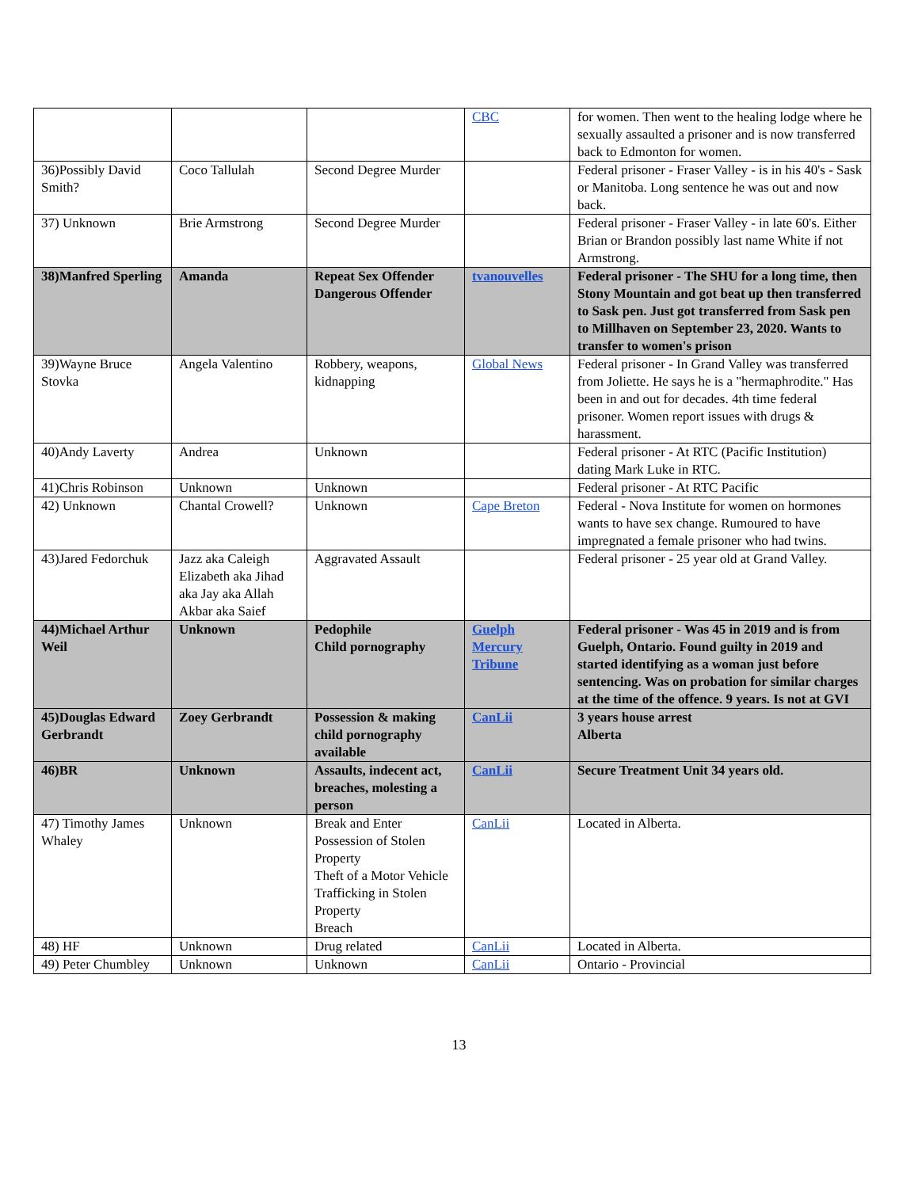| | | | CBC | for women. Then went to the healing lodge where he sexually assaulted a prisoner and is now transferred back to Edmonton for women. |
| 36)Possibly David Smith? | Coco Tallulah | Second Degree Murder | | Federal prisoner - Fraser Valley - is in his 40's - Sask or Manitoba. Long sentence he was out and now back. |
| 37) Unknown | Brie Armstrong | Second Degree Murder | | Federal prisoner - Fraser Valley - in late 60's. Either Brian or Brandon possibly last name White if not Armstrong. |
| 38)Manfred Sperling | Amanda | Repeat Sex Offender Dangerous Offender | tvanouvelles | Federal prisoner - The SHU for a long time, then Stony Mountain and got beat up then transferred to Sask pen. Just got transferred from Sask pen to Millhaven on September 23, 2020. Wants to transfer to women's prison |
| 39)Wayne Bruce Stovka | Angela Valentino | Robbery, weapons, kidnapping | Global News | Federal prisoner - In Grand Valley was transferred from Joliette. He says he is a "hermaphrodite." Has been in and out for decades. 4th time federal prisoner. Women report issues with drugs & harassment. |
| 40)Andy Laverty | Andrea | Unknown | | Federal prisoner - At RTC (Pacific Institution) dating Mark Luke in RTC. |
| 41)Chris Robinson | Unknown | Unknown | | Federal prisoner - At RTC Pacific |
| 42) Unknown | Chantal Crowell? | Unknown | Cape Breton | Federal - Nova Institute for women on hormones wants to have sex change. Rumoured to have impregnated a female prisoner who had twins. |
| 43)Jared Fedorchuk | Jazz aka Caleigh Elizabeth aka Jihad aka Jay aka Allah Akbar aka Saief | Aggravated Assault | | Federal prisoner - 25 year old at Grand Valley. |
| 44)Michael Arthur Weil | Unknown | Pedophile Child pornography | Guelph Mercury Tribune | Federal prisoner - Was 45 in 2019 and is from Guelph, Ontario. Found guilty in 2019 and started identifying as a woman just before sentencing. Was on probation for similar charges at the time of the offence. 9 years. Is not at GVI |
| 45)Douglas Edward Gerbrandt | Zoey Gerbrandt | Possession & making child pornography available | CanLii | 3 years house arrest Alberta |
| 46)BR | Unknown | Assaults, indecent act, breaches, molesting a person | CanLii | Secure Treatment Unit 34 years old. |
| 47) Timothy James Whaley | Unknown | Break and Enter Possession of Stolen Property Theft of a Motor Vehicle Trafficking in Stolen Property Breach | CanLii | Located in Alberta. |
| 48) HF | Unknown | Drug related | CanLii | Located in Alberta. |
| 49) Peter Chumbley | Unknown | Unknown | CanLii | Ontario - Provincial |
13